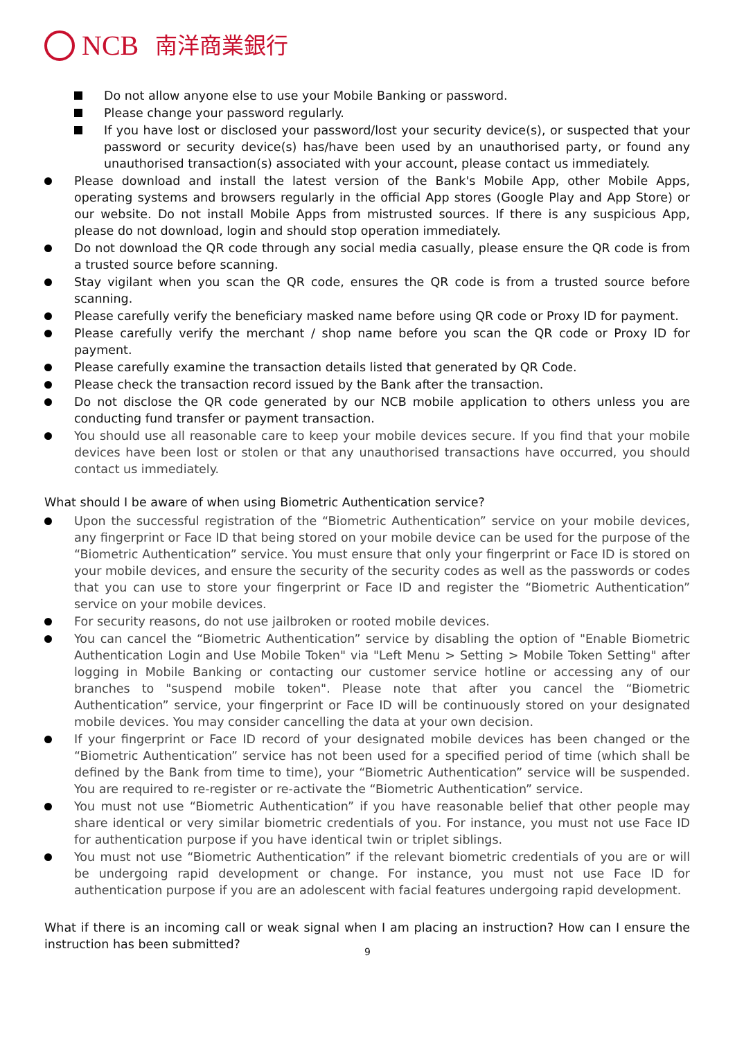NCB 南洋商業銀行
Do not allow anyone else to use your Mobile Banking or password.
Please change your password regularly.
If you have lost or disclosed your password/lost your security device(s), or suspected that your password or security device(s) has/have been used by an unauthorised party, or found any unauthorised transaction(s) associated with your account, please contact us immediately.
Please download and install the latest version of the Bank's Mobile App, other Mobile Apps, operating systems and browsers regularly in the official App stores (Google Play and App Store) or our website. Do not install Mobile Apps from mistrusted sources. If there is any suspicious App, please do not download, login and should stop operation immediately.
Do not download the QR code through any social media casually, please ensure the QR code is from a trusted source before scanning.
Stay vigilant when you scan the QR code, ensures the QR code is from a trusted source before scanning.
Please carefully verify the beneficiary masked name before using QR code or Proxy ID for payment.
Please carefully verify the merchant / shop name before you scan the QR code or Proxy ID for payment.
Please carefully examine the transaction details listed that generated by QR Code.
Please check the transaction record issued by the Bank after the transaction.
Do not disclose the QR code generated by our NCB mobile application to others unless you are conducting fund transfer or payment transaction.
You should use all reasonable care to keep your mobile devices secure. If you find that your mobile devices have been lost or stolen or that any unauthorised transactions have occurred, you should contact us immediately.
What should I be aware of when using Biometric Authentication service?
Upon the successful registration of the “Biometric Authentication” service on your mobile devices, any fingerprint or Face ID that being stored on your mobile device can be used for the purpose of the “Biometric Authentication” service. You must ensure that only your fingerprint or Face ID is stored on your mobile devices, and ensure the security of the security codes as well as the passwords or codes that you can use to store your fingerprint or Face ID and register the “Biometric Authentication” service on your mobile devices.
For security reasons, do not use jailbroken or rooted mobile devices.
You can cancel the “Biometric Authentication” service by disabling the option of "Enable Biometric Authentication Login and Use Mobile Token" via "Left Menu > Setting > Mobile Token Setting" after logging in Mobile Banking or contacting our customer service hotline or accessing any of our branches to "suspend mobile token". Please note that after you cancel the “Biometric Authentication” service, your fingerprint or Face ID will be continuously stored on your designated mobile devices. You may consider cancelling the data at your own decision.
If your fingerprint or Face ID record of your designated mobile devices has been changed or the “Biometric Authentication” service has not been used for a specified period of time (which shall be defined by the Bank from time to time), your “Biometric Authentication” service will be suspended. You are required to re-register or re-activate the “Biometric Authentication” service.
You must not use “Biometric Authentication” if you have reasonable belief that other people may share identical or very similar biometric credentials of you. For instance, you must not use Face ID for authentication purpose if you have identical twin or triplet siblings.
You must not use “Biometric Authentication” if the relevant biometric credentials of you are or will be undergoing rapid development or change. For instance, you must not use Face ID for authentication purpose if you are an adolescent with facial features undergoing rapid development.
What if there is an incoming call or weak signal when I am placing an instruction? How can I ensure the instruction has been submitted?
9